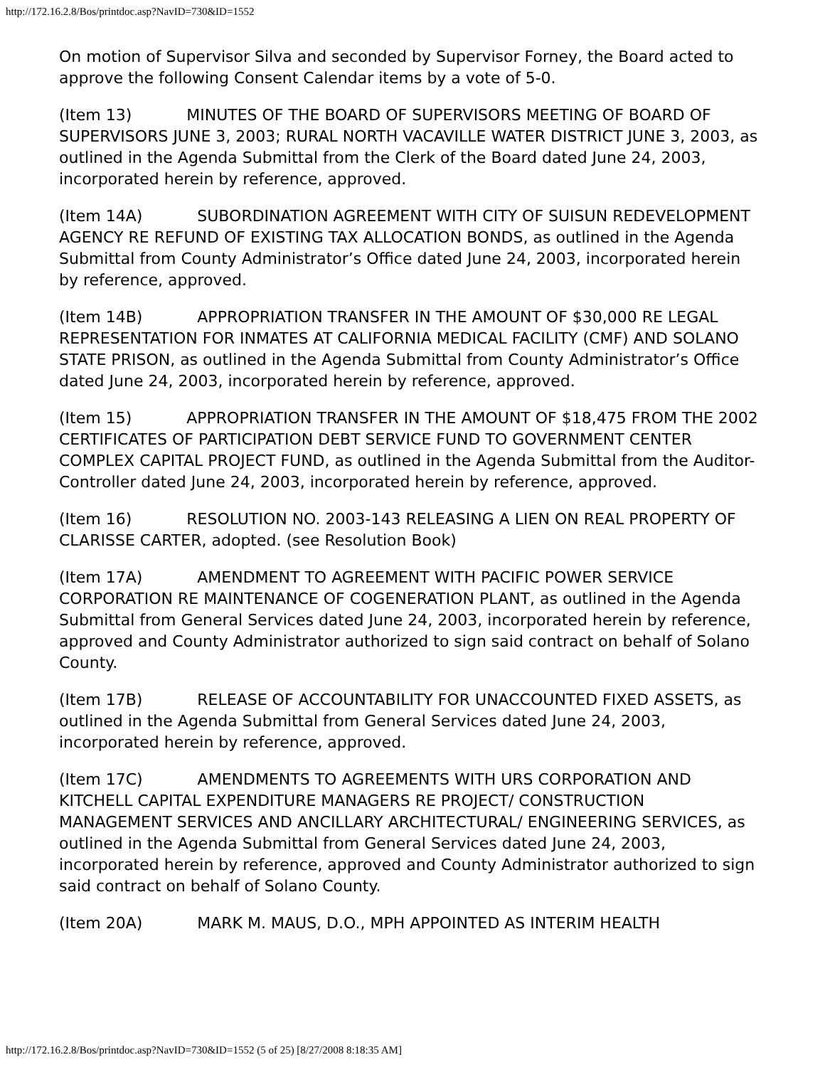http://172.16.2.8/Bos/printdoc.asp?NavID=730&ID=1552
On motion of Supervisor Silva and seconded by Supervisor Forney, the Board acted to approve the following Consent Calendar items by a vote of 5-0.
(Item 13) MINUTES OF THE BOARD OF SUPERVISORS MEETING OF BOARD OF SUPERVISORS JUNE 3, 2003; RURAL NORTH VACAVILLE WATER DISTRICT JUNE 3, 2003, as outlined in the Agenda Submittal from the Clerk of the Board dated June 24, 2003, incorporated herein by reference, approved.
(Item 14A) SUBORDINATION AGREEMENT WITH CITY OF SUISUN REDEVELOPMENT AGENCY RE REFUND OF EXISTING TAX ALLOCATION BONDS, as outlined in the Agenda Submittal from County Administrator’s Office dated June 24, 2003, incorporated herein by reference, approved.
(Item 14B) APPROPRIATION TRANSFER IN THE AMOUNT OF $30,000 RE LEGAL REPRESENTATION FOR INMATES AT CALIFORNIA MEDICAL FACILITY (CMF) AND SOLANO STATE PRISON, as outlined in the Agenda Submittal from County Administrator’s Office dated June 24, 2003, incorporated herein by reference, approved.
(Item 15) APPROPRIATION TRANSFER IN THE AMOUNT OF $18,475 FROM THE 2002 CERTIFICATES OF PARTICIPATION DEBT SERVICE FUND TO GOVERNMENT CENTER COMPLEX CAPITAL PROJECT FUND, as outlined in the Agenda Submittal from the Auditor-Controller dated June 24, 2003, incorporated herein by reference, approved.
(Item 16) RESOLUTION NO. 2003-143 RELEASING A LIEN ON REAL PROPERTY OF CLARISSE CARTER, adopted. (see Resolution Book)
(Item 17A) AMENDMENT TO AGREEMENT WITH PACIFIC POWER SERVICE CORPORATION RE MAINTENANCE OF COGENERATION PLANT, as outlined in the Agenda Submittal from General Services dated June 24, 2003, incorporated herein by reference, approved and County Administrator authorized to sign said contract on behalf of Solano County.
(Item 17B) RELEASE OF ACCOUNTABILITY FOR UNACCOUNTED FIXED ASSETS, as outlined in the Agenda Submittal from General Services dated June 24, 2003, incorporated herein by reference, approved.
(Item 17C) AMENDMENTS TO AGREEMENTS WITH URS CORPORATION AND KITCHELL CAPITAL EXPENDITURE MANAGERS RE PROJECT/ CONSTRUCTION MANAGEMENT SERVICES AND ANCILLARY ARCHITECTURAL/ ENGINEERING SERVICES, as outlined in the Agenda Submittal from General Services dated June 24, 2003, incorporated herein by reference, approved and County Administrator authorized to sign said contract on behalf of Solano County.
(Item 20A) MARK M. MAUS, D.O., MPH APPOINTED AS INTERIM HEALTH
http://172.16.2.8/Bos/printdoc.asp?NavID=730&ID=1552 (5 of 25) [8/27/2008 8:18:35 AM]